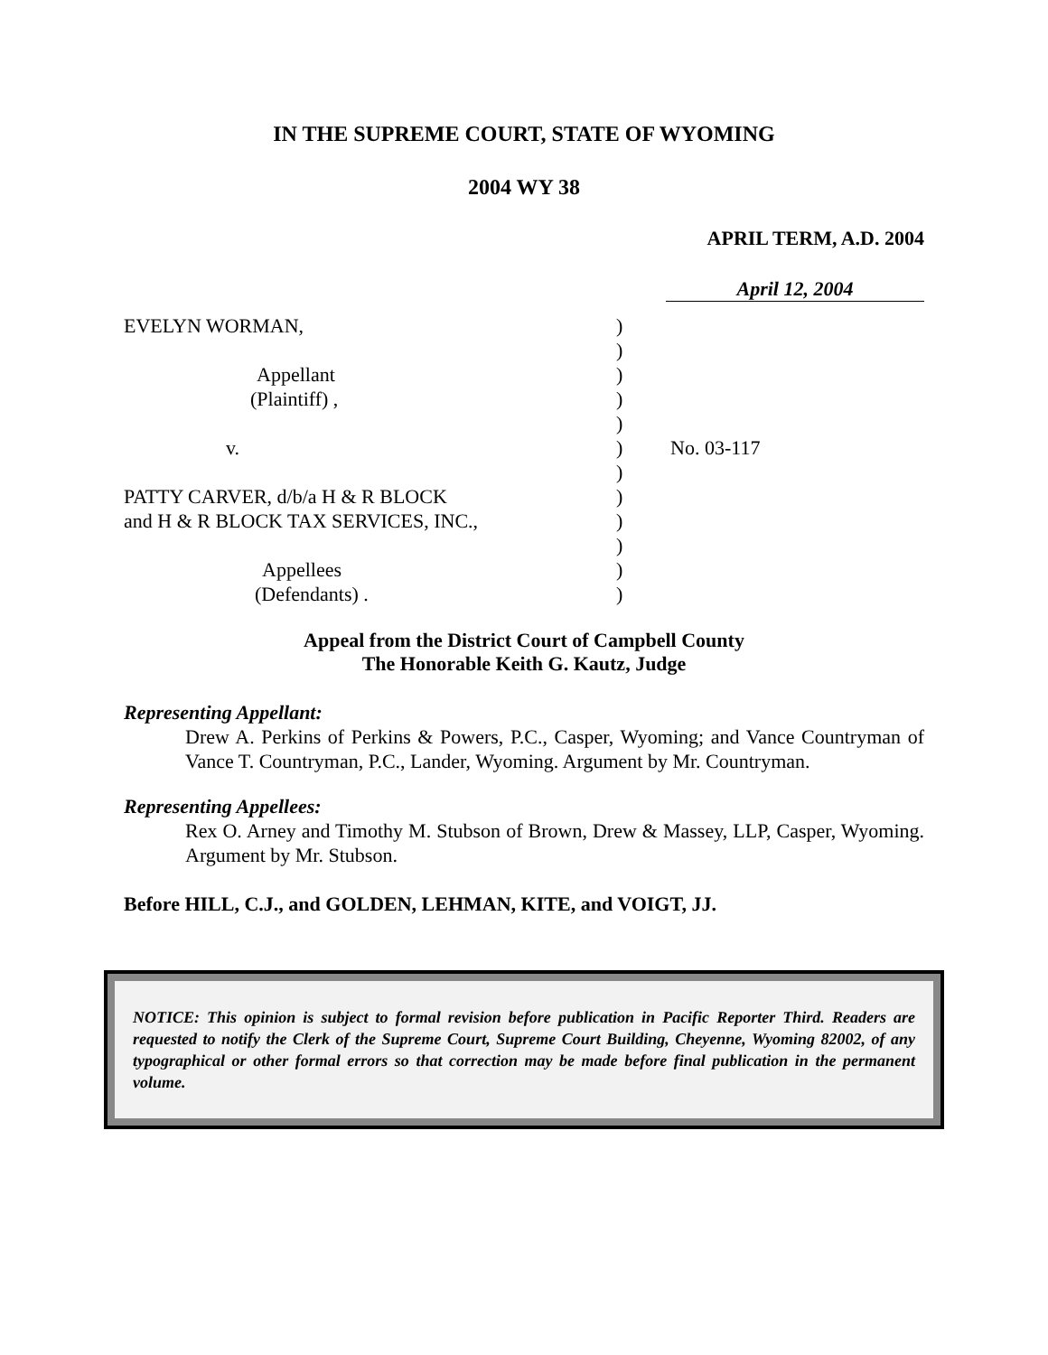IN THE SUPREME COURT, STATE OF WYOMING
2004 WY 38
APRIL TERM, A.D. 2004
April 12, 2004
| EVELYN WORMAN, | ) | |
| | ) | |
| Appellant | ) | |
| (Plaintiff) , | ) | |
| | ) | |
| v. | ) | No. 03-117 |
| | ) | |
| PATTY CARVER, d/b/a H & R BLOCK | ) | |
| and H & R BLOCK TAX SERVICES, INC., | ) | |
| | ) | |
| Appellees | ) | |
| (Defendants) . | ) | |
Appeal from the District Court of Campbell County
The Honorable Keith G. Kautz, Judge
Representing Appellant:
Drew A. Perkins of Perkins & Powers, P.C., Casper, Wyoming; and Vance Countryman of Vance T. Countryman, P.C., Lander, Wyoming. Argument by Mr. Countryman.
Representing Appellees:
Rex O. Arney and Timothy M. Stubson of Brown, Drew & Massey, LLP, Casper, Wyoming. Argument by Mr. Stubson.
Before HILL, C.J., and GOLDEN, LEHMAN, KITE, and VOIGT, JJ.
NOTICE: This opinion is subject to formal revision before publication in Pacific Reporter Third. Readers are requested to notify the Clerk of the Supreme Court, Supreme Court Building, Cheyenne, Wyoming 82002, of any typographical or other formal errors so that correction may be made before final publication in the permanent volume.